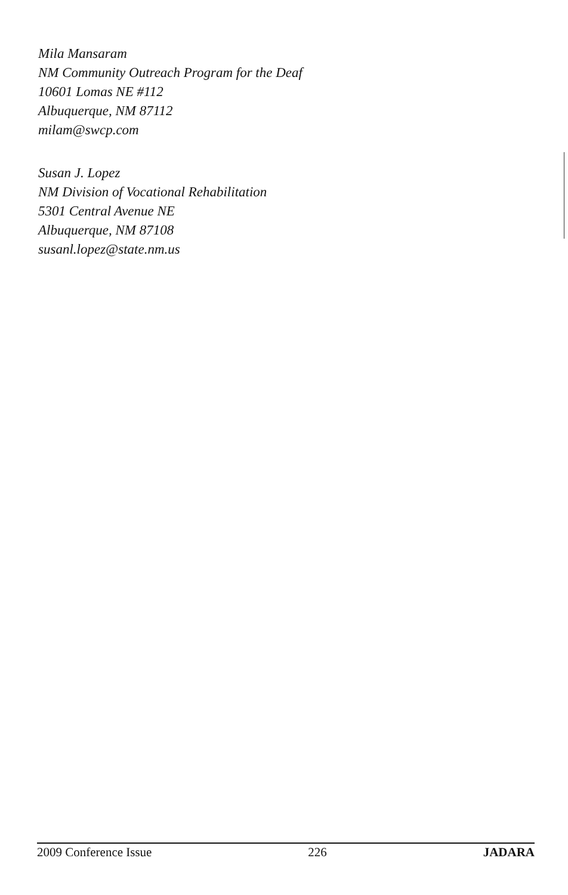Mila Mansaram
NM Community Outreach Program for the Deaf
10601 Lomas NE #112
Albuquerque, NM 87112
milam@swcp.com
Susan J. Lopez
NM Division of Vocational Rehabilitation
5301 Central Avenue NE
Albuquerque, NM 87108
susanl.lopez@state.nm.us
2009 Conference Issue 226 JADARA